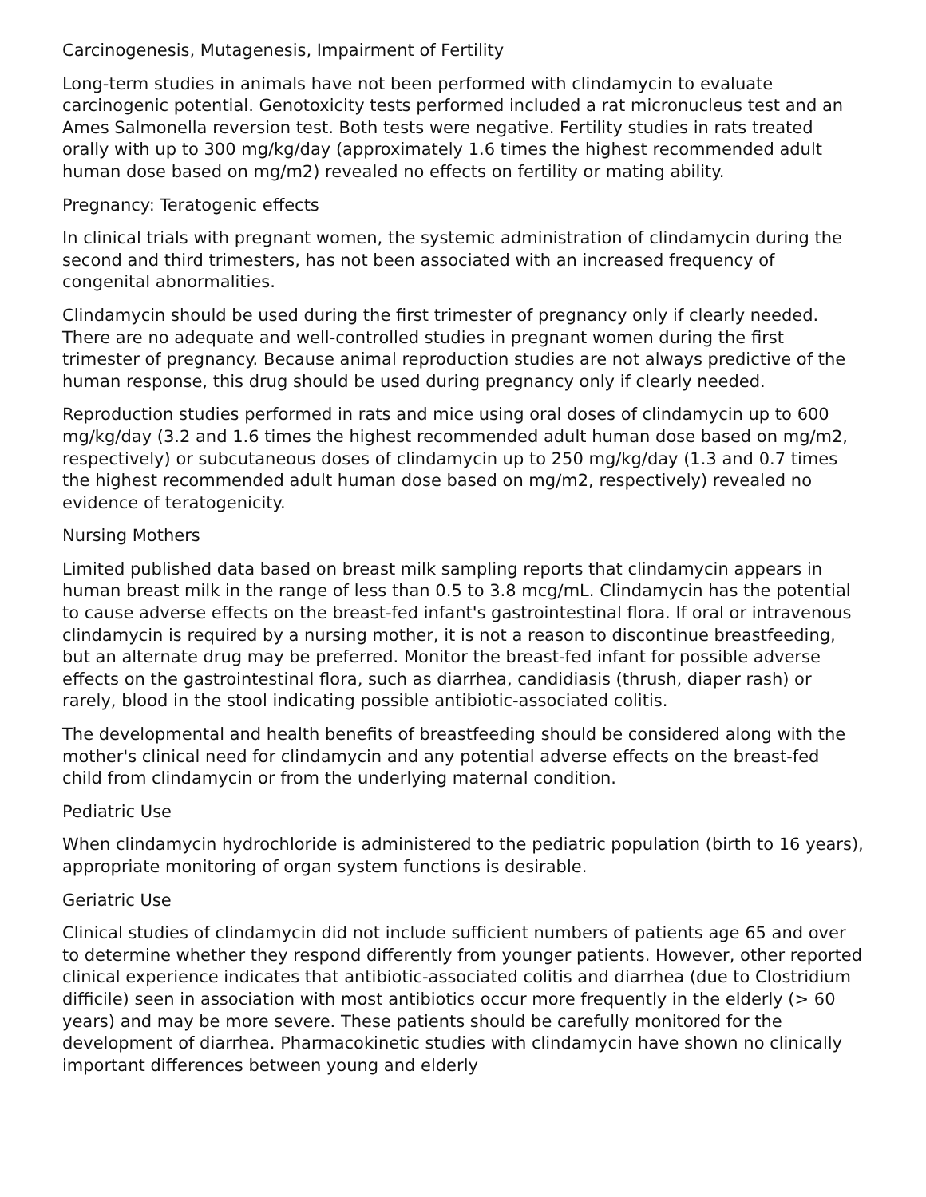Carcinogenesis, Mutagenesis, Impairment of Fertility
Long-term studies in animals have not been performed with clindamycin to evaluate carcinogenic potential. Genotoxicity tests performed included a rat micronucleus test and an Ames Salmonella reversion test. Both tests were negative. Fertility studies in rats treated orally with up to 300 mg/kg/day (approximately 1.6 times the highest recommended adult human dose based on mg/m2) revealed no effects on fertility or mating ability.
Pregnancy: Teratogenic effects
In clinical trials with pregnant women, the systemic administration of clindamycin during the second and third trimesters, has not been associated with an increased frequency of congenital abnormalities.
Clindamycin should be used during the first trimester of pregnancy only if clearly needed. There are no adequate and well-controlled studies in pregnant women during the first trimester of pregnancy. Because animal reproduction studies are not always predictive of the human response, this drug should be used during pregnancy only if clearly needed.
Reproduction studies performed in rats and mice using oral doses of clindamycin up to 600 mg/kg/day (3.2 and 1.6 times the highest recommended adult human dose based on mg/m2, respectively) or subcutaneous doses of clindamycin up to 250 mg/kg/day (1.3 and 0.7 times the highest recommended adult human dose based on mg/m2, respectively) revealed no evidence of teratogenicity.
Nursing Mothers
Limited published data based on breast milk sampling reports that clindamycin appears in human breast milk in the range of less than 0.5 to 3.8 mcg/mL. Clindamycin has the potential to cause adverse effects on the breast-fed infant's gastrointestinal flora. If oral or intravenous clindamycin is required by a nursing mother, it is not a reason to discontinue breastfeeding, but an alternate drug may be preferred. Monitor the breast-fed infant for possible adverse effects on the gastrointestinal flora, such as diarrhea, candidiasis (thrush, diaper rash) or rarely, blood in the stool indicating possible antibiotic-associated colitis.
The developmental and health benefits of breastfeeding should be considered along with the mother's clinical need for clindamycin and any potential adverse effects on the breast-fed child from clindamycin or from the underlying maternal condition.
Pediatric Use
When clindamycin hydrochloride is administered to the pediatric population (birth to 16 years), appropriate monitoring of organ system functions is desirable.
Geriatric Use
Clinical studies of clindamycin did not include sufficient numbers of patients age 65 and over to determine whether they respond differently from younger patients. However, other reported clinical experience indicates that antibiotic-associated colitis and diarrhea (due to Clostridium difficile) seen in association with most antibiotics occur more frequently in the elderly (> 60 years) and may be more severe. These patients should be carefully monitored for the development of diarrhea. Pharmacokinetic studies with clindamycin have shown no clinically important differences between young and elderly